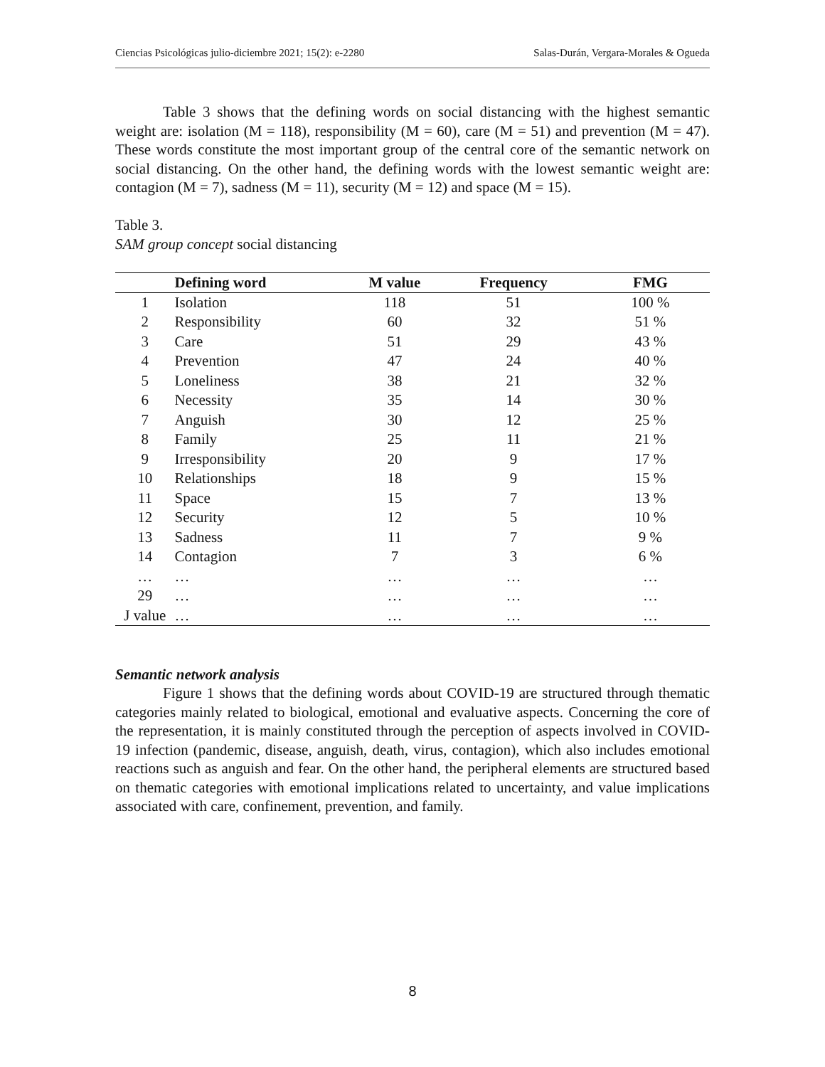Ciencias Psicológicas julio-diciembre 2021; 15(2): e-2280 Salas-Durán, Vergara-Morales & Ogueda
Table 3 shows that the defining words on social distancing with the highest semantic weight are: isolation (M = 118), responsibility (M = 60), care (M = 51) and prevention (M = 47). These words constitute the most important group of the central core of the semantic network on social distancing. On the other hand, the defining words with the lowest semantic weight are: contagion (M = 7), sadness (M = 11), security (M = 12) and space (M = 15).
Table 3.
SAM group concept social distancing
| | Defining word | M value | Frequency | FMG |
| --- | --- | --- | --- | --- |
| 1 | Isolation | 118 | 51 | 100 % |
| 2 | Responsibility | 60 | 32 | 51 % |
| 3 | Care | 51 | 29 | 43 % |
| 4 | Prevention | 47 | 24 | 40 % |
| 5 | Loneliness | 38 | 21 | 32 % |
| 6 | Necessity | 35 | 14 | 30 % |
| 7 | Anguish | 30 | 12 | 25 % |
| 8 | Family | 25 | 11 | 21 % |
| 9 | Irresponsibility | 20 | 9 | 17 % |
| 10 | Relationships | 18 | 9 | 15 % |
| 11 | Space | 15 | 7 | 13 % |
| 12 | Security | 12 | 5 | 10 % |
| 13 | Sadness | 11 | 7 | 9 % |
| 14 | Contagion | 7 | 3 | 6 % |
| … | … | … | … | … |
| 29 | … | … | … | … |
| J value | … | … | … | … |
Semantic network analysis
Figure 1 shows that the defining words about COVID-19 are structured through thematic categories mainly related to biological, emotional and evaluative aspects. Concerning the core of the representation, it is mainly constituted through the perception of aspects involved in COVID-19 infection (pandemic, disease, anguish, death, virus, contagion), which also includes emotional reactions such as anguish and fear. On the other hand, the peripheral elements are structured based on thematic categories with emotional implications related to uncertainty, and value implications associated with care, confinement, prevention, and family.
8